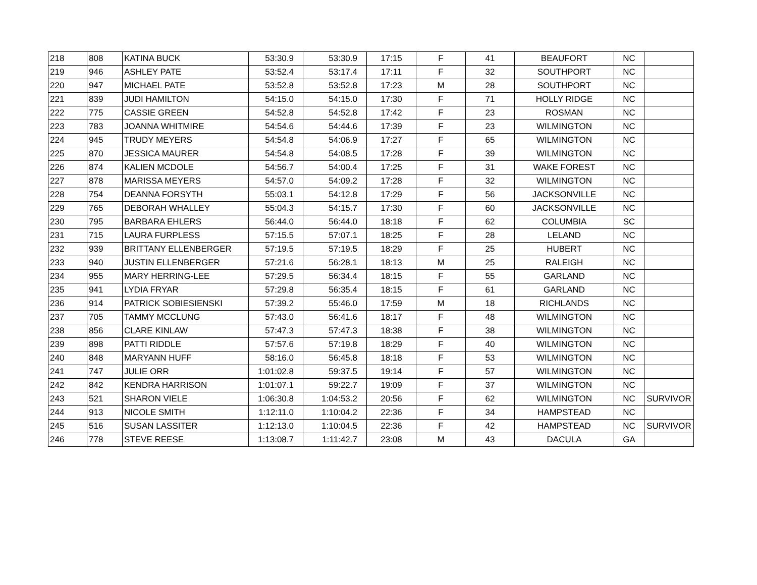| 218 | 808 | KATINA BUCK | 53:30.9 | 53:30.9 | 17:15 | F | 41 | BEAUFORT | NC | |
| 219 | 946 | ASHLEY PATE | 53:52.4 | 53:17.4 | 17:11 | F | 32 | SOUTHPORT | NC | |
| 220 | 947 | MICHAEL PATE | 53:52.8 | 53:52.8 | 17:23 | M | 28 | SOUTHPORT | NC | |
| 221 | 839 | JUDI HAMILTON | 54:15.0 | 54:15.0 | 17:30 | F | 71 | HOLLY RIDGE | NC | |
| 222 | 775 | CASSIE GREEN | 54:52.8 | 54:52.8 | 17:42 | F | 23 | ROSMAN | NC | |
| 223 | 783 | JOANNA WHITMIRE | 54:54.6 | 54:44.6 | 17:39 | F | 23 | WILMINGTON | NC | |
| 224 | 945 | TRUDY MEYERS | 54:54.8 | 54:06.9 | 17:27 | F | 65 | WILMINGTON | NC | |
| 225 | 870 | JESSICA MAURER | 54:54.8 | 54:08.5 | 17:28 | F | 39 | WILMINGTON | NC | |
| 226 | 874 | KALIEN MCDOLE | 54:56.7 | 54:00.4 | 17:25 | F | 31 | WAKE FOREST | NC | |
| 227 | 878 | MARISSA MEYERS | 54:57.0 | 54:09.2 | 17:28 | F | 32 | WILMINGTON | NC | |
| 228 | 754 | DEANNA FORSYTH | 55:03.1 | 54:12.8 | 17:29 | F | 56 | JACKSONVILLE | NC | |
| 229 | 765 | DEBORAH WHALLEY | 55:04.3 | 54:15.7 | 17:30 | F | 60 | JACKSONVILLE | NC | |
| 230 | 795 | BARBARA EHLERS | 56:44.0 | 56:44.0 | 18:18 | F | 62 | COLUMBIA | SC | |
| 231 | 715 | LAURA FURPLESS | 57:15.5 | 57:07.1 | 18:25 | F | 28 | LELAND | NC | |
| 232 | 939 | BRITTANY ELLENBERGER | 57:19.5 | 57:19.5 | 18:29 | F | 25 | HUBERT | NC | |
| 233 | 940 | JUSTIN ELLENBERGER | 57:21.6 | 56:28.1 | 18:13 | M | 25 | RALEIGH | NC | |
| 234 | 955 | MARY HERRING-LEE | 57:29.5 | 56:34.4 | 18:15 | F | 55 | GARLAND | NC | |
| 235 | 941 | LYDIA FRYAR | 57:29.8 | 56:35.4 | 18:15 | F | 61 | GARLAND | NC | |
| 236 | 914 | PATRICK SOBIESIENSKI | 57:39.2 | 55:46.0 | 17:59 | M | 18 | RICHLANDS | NC | |
| 237 | 705 | TAMMY MCCLUNG | 57:43.0 | 56:41.6 | 18:17 | F | 48 | WILMINGTON | NC | |
| 238 | 856 | CLARE KINLAW | 57:47.3 | 57:47.3 | 18:38 | F | 38 | WILMINGTON | NC | |
| 239 | 898 | PATTI RIDDLE | 57:57.6 | 57:19.8 | 18:29 | F | 40 | WILMINGTON | NC | |
| 240 | 848 | MARYANN HUFF | 58:16.0 | 56:45.8 | 18:18 | F | 53 | WILMINGTON | NC | |
| 241 | 747 | JULIE ORR | 1:01:02.8 | 59:37.5 | 19:14 | F | 57 | WILMINGTON | NC | |
| 242 | 842 | KENDRA HARRISON | 1:01:07.1 | 59:22.7 | 19:09 | F | 37 | WILMINGTON | NC | |
| 243 | 521 | SHARON VIELE | 1:06:30.8 | 1:04:53.2 | 20:56 | F | 62 | WILMINGTON | NC | SURVIVOR |
| 244 | 913 | NICOLE SMITH | 1:12:11.0 | 1:10:04.2 | 22:36 | F | 34 | HAMPSTEAD | NC | |
| 245 | 516 | SUSAN LASSITER | 1:12:13.0 | 1:10:04.5 | 22:36 | F | 42 | HAMPSTEAD | NC | SURVIVOR |
| 246 | 778 | STEVE REESE | 1:13:08.7 | 1:11:42.7 | 23:08 | M | 43 | DACULA | GA | |